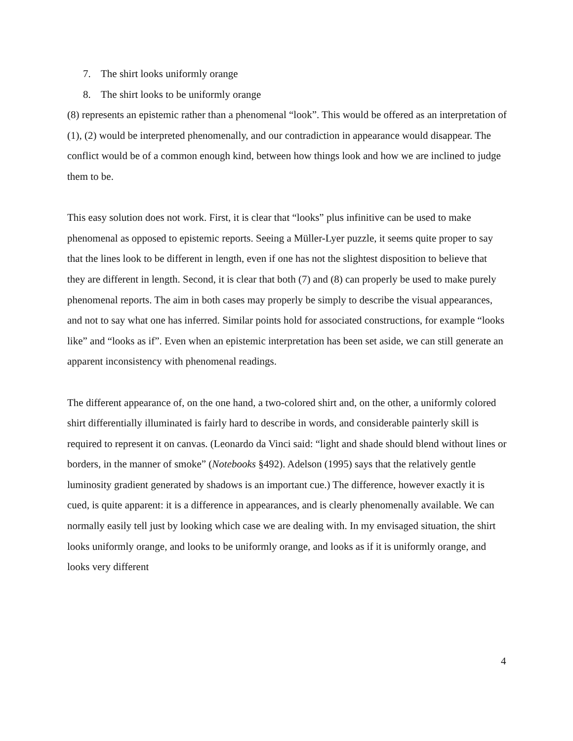7. The shirt looks uniformly orange
8. The shirt looks to be uniformly orange
(8) represents an epistemic rather than a phenomenal “look”. This would be offered as an interpretation of (1), (2) would be interpreted phenomenally, and our contradiction in appearance would disappear. The conflict would be of a common enough kind, between how things look and how we are inclined to judge them to be.
This easy solution does not work. First, it is clear that “looks” plus infinitive can be used to make phenomenal as opposed to epistemic reports. Seeing a Müller-Lyer puzzle, it seems quite proper to say that the lines look to be different in length, even if one has not the slightest disposition to believe that they are different in length. Second, it is clear that both (7) and (8) can properly be used to make purely phenomenal reports. The aim in both cases may properly be simply to describe the visual appearances, and not to say what one has inferred. Similar points hold for associated constructions, for example “looks like” and “looks as if”. Even when an epistemic interpretation has been set aside, we can still generate an apparent inconsistency with phenomenal readings.
The different appearance of, on the one hand, a two-colored shirt and, on the other, a uniformly colored shirt differentially illuminated is fairly hard to describe in words, and considerable painterly skill is required to represent it on canvas. (Leonardo da Vinci said: “light and shade should blend without lines or borders, in the manner of smoke” (Notebooks §492). Adelson (1995) says that the relatively gentle luminosity gradient generated by shadows is an important cue.) The difference, however exactly it is cued, is quite apparent: it is a difference in appearances, and is clearly phenomenally available. We can normally easily tell just by looking which case we are dealing with. In my envisaged situation, the shirt looks uniformly orange, and looks to be uniformly orange, and looks as if it is uniformly orange, and looks very different
4